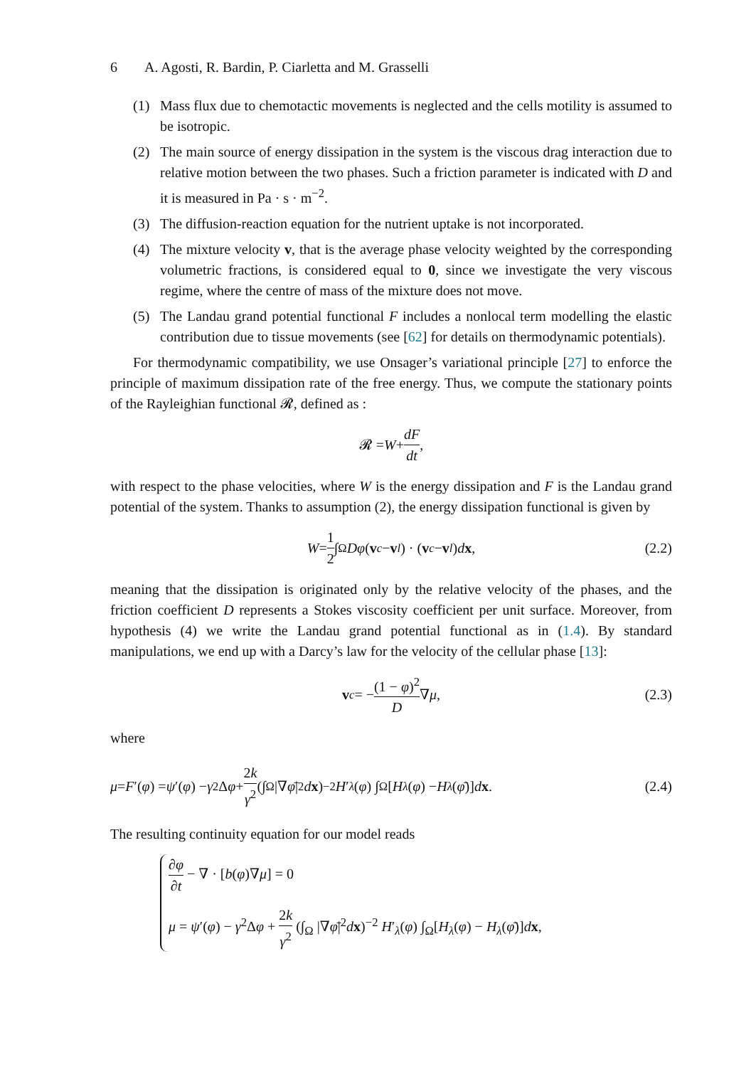6 A. Agosti, R. Bardin, P. Ciarletta and M. Grasselli
(1) Mass flux due to chemotactic movements is neglected and the cells motility is assumed to be isotropic.
(2) The main source of energy dissipation in the system is the viscous drag interaction due to relative motion between the two phases. Such a friction parameter is indicated with D and it is measured in Pa · s · m<sup>−2</sup>.
(3) The diffusion-reaction equation for the nutrient uptake is not incorporated.
(4) The mixture velocity v, that is the average phase velocity weighted by the corresponding volumetric fractions, is considered equal to 0, since we investigate the very viscous regime, where the centre of mass of the mixture does not move.
(5) The Landau grand potential functional F includes a nonlocal term modelling the elastic contribution due to tissue movements (see [62] for details on thermodynamic potentials).
For thermodynamic compatibility, we use Onsager’s variational principle [27] to enforce the principle of maximum dissipation rate of the free energy. Thus, we compute the stationary points of the Rayleighian functional 𝓡, defined as :
𝓡 = W + dF dt,
with respect to the phase velocities, where W is the energy dissipation and F is the Landau grand potential of the system. Thanks to assumption (2), the energy dissipation functional is given by
W = 1 2 ∫<sub>Ω</sub> Dφ (v<sub>c</sub> − v<sub>l</sub>) · (v<sub>c</sub> − v<sub>l</sub>) d x, (2.2)
meaning that the dissipation is originated only by the relative velocity of the phases, and the friction coefficient D represents a Stokes viscosity coefficient per unit surface. Moreover, from hypothesis (4) we write the Landau grand potential functional as in (1.4). By standard manipulations, we end up with a Darcy’s law for the velocity of the cellular phase [13]:
v<sub>c</sub> = − (1 − φ)<sup>2</sup> D ∇ μ, (2.3)
where
μ = F ′(φ) = ψ ′(φ) − γ<sup>2</sup>Δ φ + 2k γ<sup>2</sup> (∫<sub>Ω</sub> |∇ φ̄ |<sup>2</sup> d x)<sup>−2</sup> H ′<sub>λ</sub> (φ) ∫<sub>Ω</sub> [H<sub>λ</sub> (φ) − H<sub>λ</sub> (φ̄)] d x. (2.4)
The resulting continuity equation for our model reads
∂φ ∂t − ∇ · [b(φ)∇μ] = 0
μ = ψ′(φ) − γ<sup>2</sup>Δφ + 2k γ<sup>2</sup> (∫<sub>Ω</sub> |∇φ̄|<sup>2</sup>dx)<sup>−2</sup> H′<sub>λ</sub>(φ) ∫<sub>Ω</sub>[H<sub>λ</sub>(φ) − H<sub>λ</sub>(φ̄)]dx,